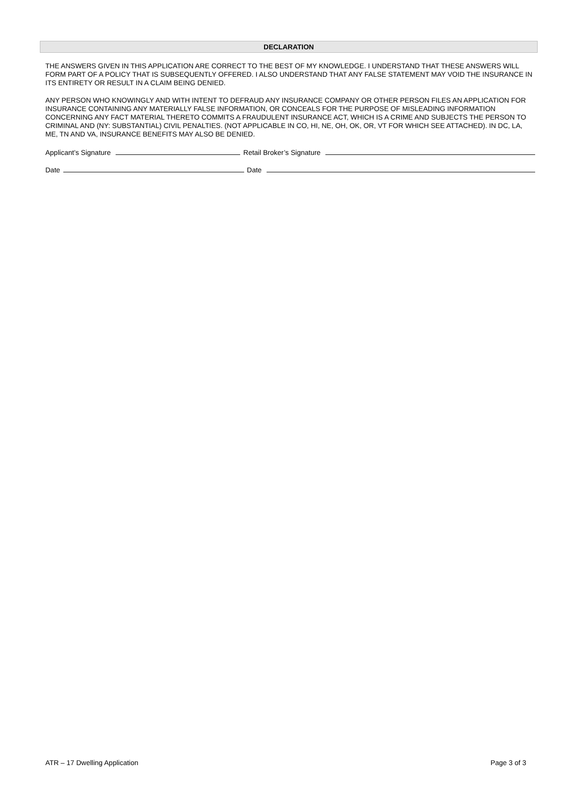DECLARATION
THE ANSWERS GIVEN IN THIS APPLICATION ARE CORRECT TO THE BEST OF MY KNOWLEDGE. I UNDERSTAND THAT THESE ANSWERS WILL FORM PART OF A POLICY THAT IS SUBSEQUENTLY OFFERED. I ALSO UNDERSTAND THAT ANY FALSE STATEMENT MAY VOID THE INSURANCE IN ITS ENTIRETY OR RESULT IN A CLAIM BEING DENIED.
ANY PERSON WHO KNOWINGLY AND WITH INTENT TO DEFRAUD ANY INSURANCE COMPANY OR OTHER PERSON FILES AN APPLICATION FOR INSURANCE CONTAINING ANY MATERIALLY FALSE INFORMATION, OR CONCEALS FOR THE PURPOSE OF MISLEADING INFORMATION CONCERNING ANY FACT MATERIAL THERETO COMMITS A FRAUDULENT INSURANCE ACT, WHICH IS A CRIME AND SUBJECTS THE PERSON TO CRIMINAL AND (NY: SUBSTANTIAL) CIVIL PENALTIES. (NOT APPLICABLE IN CO, HI, NE, OH, OK, OR, VT FOR WHICH SEE ATTACHED). IN DC, LA, ME, TN AND VA, INSURANCE BENEFITS MAY ALSO BE DENIED.
Applicant’s Signature Retail Broker’s Signature
Date Date
ATR – 17 Dwelling Application Page 3 of 3